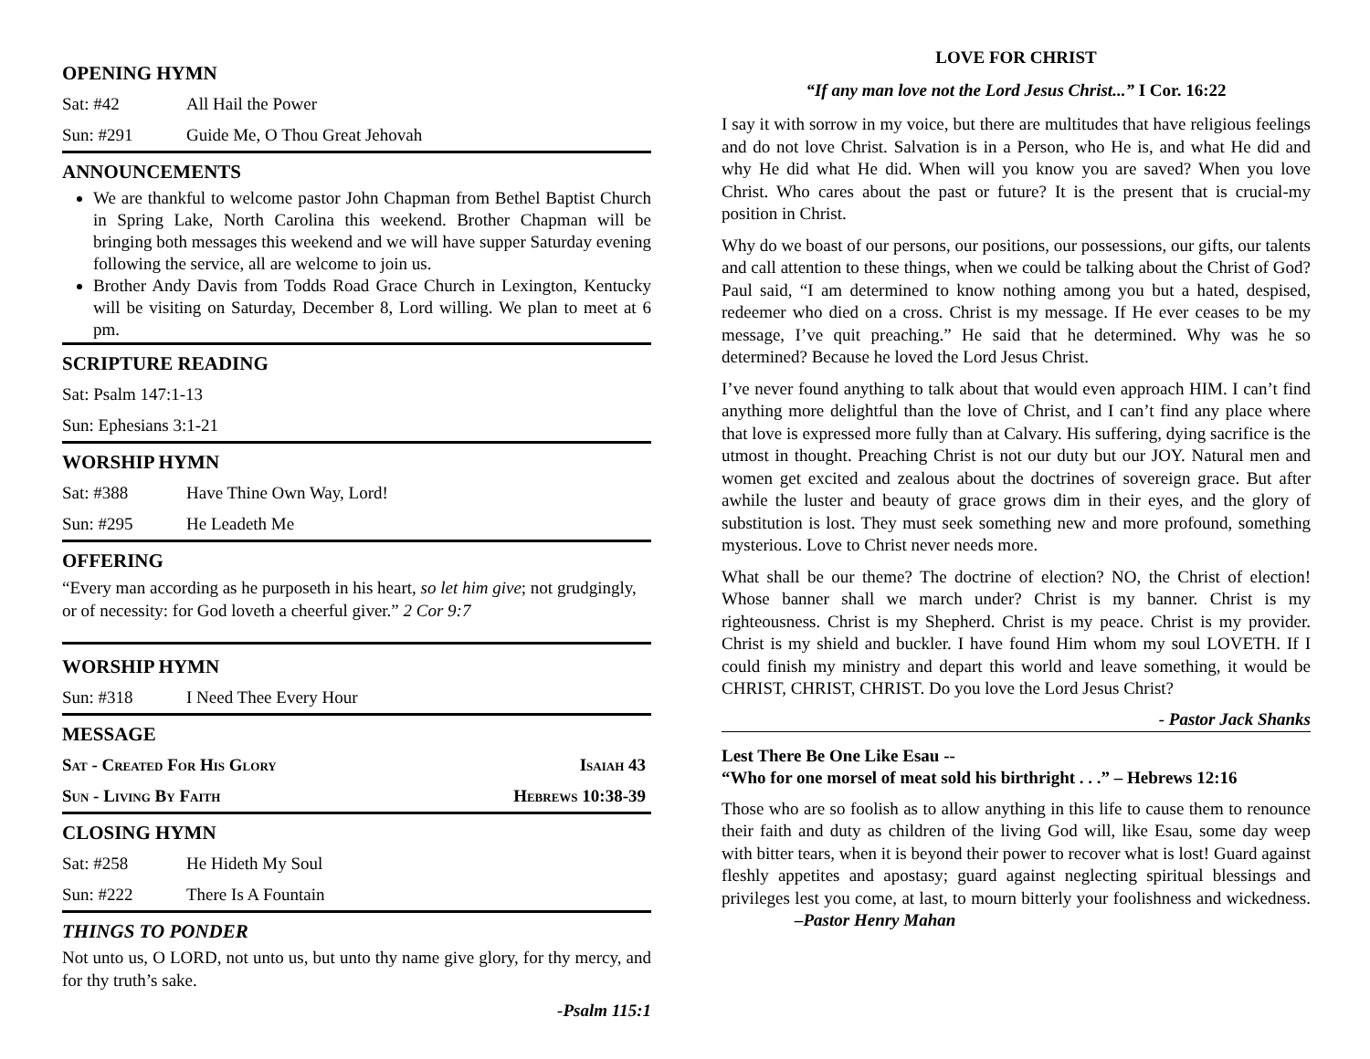OPENING HYMN
Sat: #42 All Hail the Power
Sun: #291 Guide Me, O Thou Great Jehovah
ANNOUNCEMENTS
We are thankful to welcome pastor John Chapman from Bethel Baptist Church in Spring Lake, North Carolina this weekend. Brother Chapman will be bringing both messages this weekend and we will have supper Saturday evening following the service, all are welcome to join us.
Brother Andy Davis from Todds Road Grace Church in Lexington, Kentucky will be visiting on Saturday, December 8, Lord willing. We plan to meet at 6 pm.
SCRIPTURE READING
Sat: Psalm 147:1-13
Sun: Ephesians 3:1-21
WORSHIP HYMN
Sat: #388 Have Thine Own Way, Lord!
Sun: #295 He Leadeth Me
OFFERING
“Every man according as he purposeth in his heart, so let him give; not grudgingly, or of necessity: for God loveth a cheerful giver.” 2 Cor 9:7
WORSHIP HYMN
Sun: #318 I Need Thee Every Hour
MESSAGE
Sat - Created For His Glory Isaiah 43
Sun - Living By Faith Hebrews 10:38-39
CLOSING HYMN
Sat: #258 He Hideth My Soul
Sun: #222 There Is A Fountain
THINGS TO PONDER
Not unto us, O LORD, not unto us, but unto thy name give glory, for thy mercy, and for thy truth’s sake.
-Psalm 115:1
LOVE FOR CHRIST
“If any man love not the Lord Jesus Christ...” I Cor. 16:22
I say it with sorrow in my voice, but there are multitudes that have religious feelings and do not love Christ. Salvation is in a Person, who He is, and what He did and why He did what He did. When will you know you are saved? When you love Christ. Who cares about the past or future? It is the present that is crucial-my position in Christ.
Why do we boast of our persons, our positions, our possessions, our gifts, our talents and call attention to these things, when we could be talking about the Christ of God? Paul said, “I am determined to know nothing among you but a hated, despised, redeemer who died on a cross. Christ is my message. If He ever ceases to be my message, I’ve quit preaching.” He said that he determined. Why was he so determined? Because he loved the Lord Jesus Christ.
I’ve never found anything to talk about that would even approach HIM. I can’t find anything more delightful than the love of Christ, and I can’t find any place where that love is expressed more fully than at Calvary. His suffering, dying sacrifice is the utmost in thought. Preaching Christ is not our duty but our JOY. Natural men and women get excited and zealous about the doctrines of sovereign grace. But after awhile the luster and beauty of grace grows dim in their eyes, and the glory of substitution is lost. They must seek something new and more profound, something mysterious. Love to Christ never needs more.
What shall be our theme? The doctrine of election? NO, the Christ of election! Whose banner shall we march under? Christ is my banner. Christ is my righteousness. Christ is my Shepherd. Christ is my peace. Christ is my provider. Christ is my shield and buckler. I have found Him whom my soul LOVETH. If I could finish my ministry and depart this world and leave something, it would be CHRIST, CHRIST, CHRIST. Do you love the Lord Jesus Christ?
- Pastor Jack Shanks
Lest There Be One Like Esau --
“Who for one morsel of meat sold his birthright . . .” – Hebrews 12:16
Those who are so foolish as to allow anything in this life to cause them to renounce their faith and duty as children of the living God will, like Esau, some day weep with bitter tears, when it is beyond their power to recover what is lost! Guard against fleshly appetites and apostasy; guard against neglecting spiritual blessings and privileges lest you come, at last, to mourn bitterly your foolishness and wickedness. –Pastor Henry Mahan